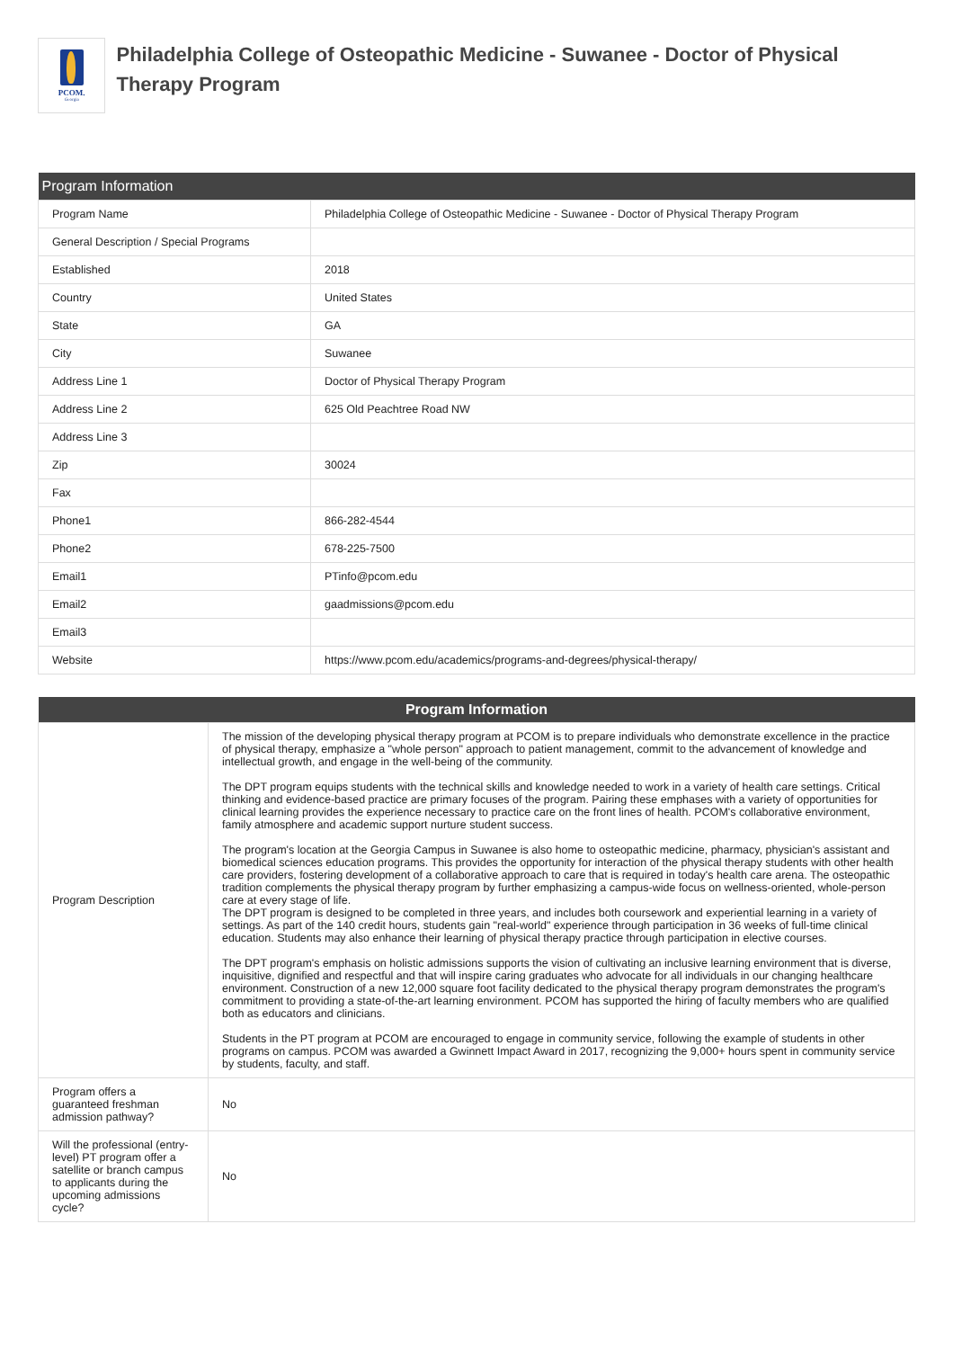PCOM.
Georgia
Philadelphia College of Osteopathic Medicine - Suwanee - Doctor of Physical Therapy Program
| Program Information | |
| --- | --- |
| Program Name | Philadelphia College of Osteopathic Medicine - Suwanee - Doctor of Physical Therapy Program |
| General Description / Special Programs | |
| Established | 2018 |
| Country | United States |
| State | GA |
| City | Suwanee |
| Address Line 1 | Doctor of Physical Therapy Program |
| Address Line 2 | 625 Old Peachtree Road NW |
| Address Line 3 | |
| Zip | 30024 |
| Fax | |
| Phone1 | 866-282-4544 |
| Phone2 | 678-225-7500 |
| Email1 | PTinfo@pcom.edu |
| Email2 | gaadmissions@pcom.edu |
| Email3 | |
| Website | https://www.pcom.edu/academics/programs-and-degrees/physical-therapy/ |
| Program Information | |
| --- | --- |
| Program Description | The mission of the developing physical therapy program at PCOM is to prepare individuals who demonstrate excellence in the practice of physical therapy, emphasize a "whole person" approach to patient management, commit to the advancement of knowledge and intellectual growth, and engage in the well-being of the community. The DPT program equips students with the technical skills and knowledge needed to work in a variety of health care settings. Critical thinking and evidence-based practice are primary focuses of the program. Pairing these emphases with a variety of opportunities for clinical learning provides the experience necessary to practice care on the front lines of health. PCOM's collaborative environment, family atmosphere and academic support nurture student success. The program's location at the Georgia Campus in Suwanee is also home to osteopathic medicine, pharmacy, physician's assistant and biomedical sciences education programs. This provides the opportunity for interaction of the physical therapy students with other health care providers, fostering development of a collaborative approach to care that is required in today's health care arena. The osteopathic tradition complements the physical therapy program by further emphasizing a campus-wide focus on wellness-oriented, whole-person care at every stage of life. The DPT program is designed to be completed in three years, and includes both coursework and experiential learning in a variety of settings. As part of the 140 credit hours, students gain "real-world" experience through participation in 36 weeks of full-time clinical education. Students may also enhance their learning of physical therapy practice through participation in elective courses. The DPT program's emphasis on holistic admissions supports the vision of cultivating an inclusive learning environment that is diverse, inquisitive, dignified and respectful and that will inspire caring graduates who advocate for all individuals in our changing healthcare environment. Construction of a new 12,000 square foot facility dedicated to the physical therapy program demonstrates the program's commitment to providing a state-of-the-art learning environment. PCOM has supported the hiring of faculty members who are qualified both as educators and clinicians. Students in the PT program at PCOM are encouraged to engage in community service, following the example of students in other programs on campus. PCOM was awarded a Gwinnett Impact Award in 2017, recognizing the 9,000+ hours spent in community service by students, faculty, and staff. |
| Program offers a guaranteed freshman admission pathway? | No |
| Will the professional (entry-level) PT program offer a satellite or branch campus to applicants during the upcoming admissions cycle? | No |